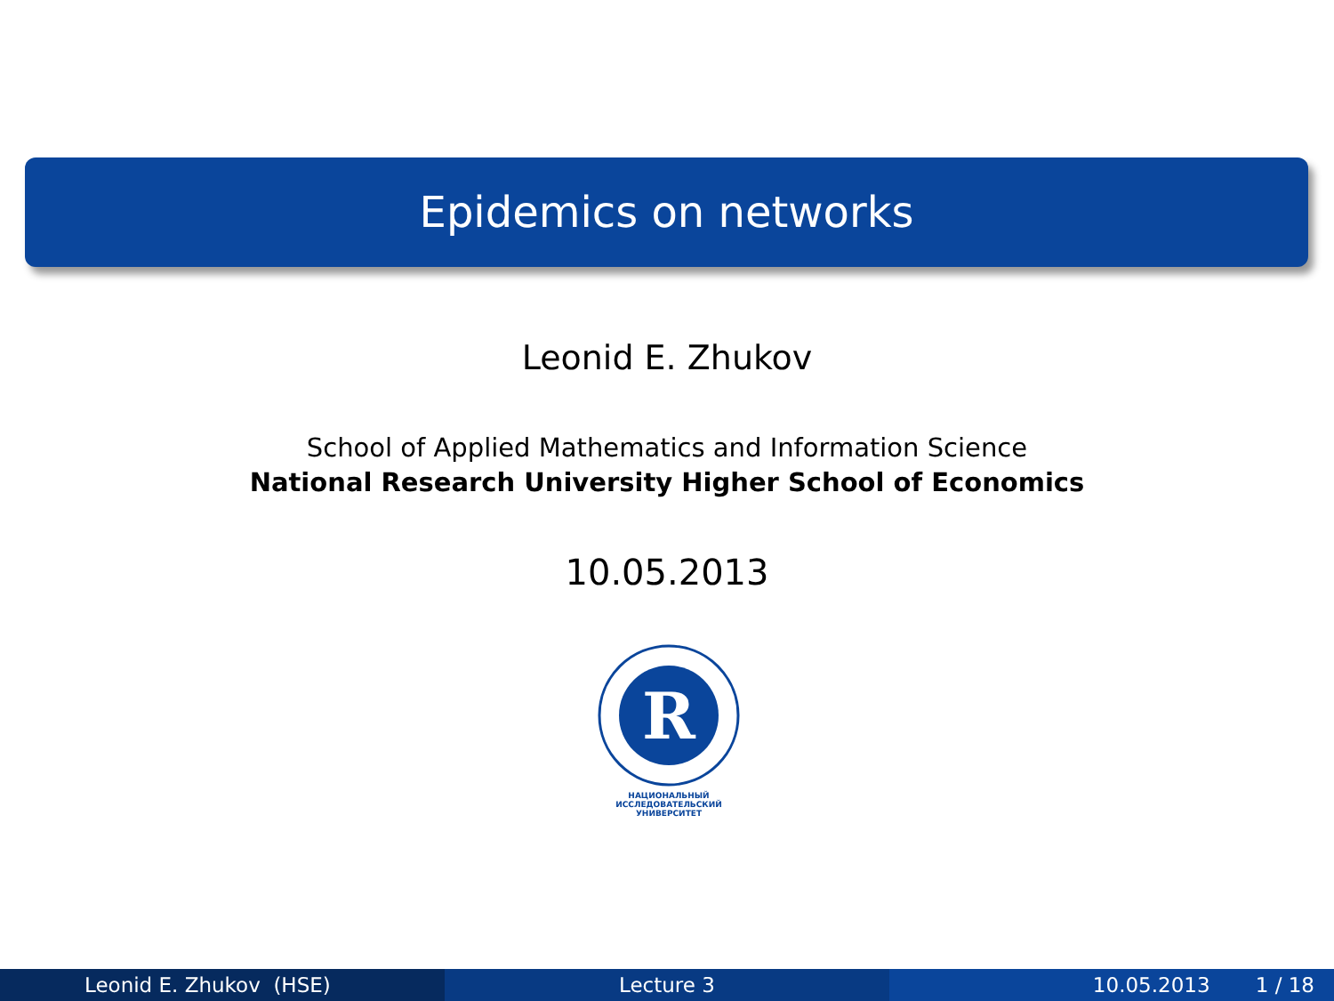Epidemics on networks
Leonid E. Zhukov
School of Applied Mathematics and Information Science
National Research University Higher School of Economics
10.05.2013
R
НАЦИОНАЛЬНЫЙ ИССЛЕДОВАТЕЛЬСКИЙ
УНИВЕРСИТЕТ
Leonid E. Zhukov (HSE) Lecture 3 10.05.2013 1 / 18